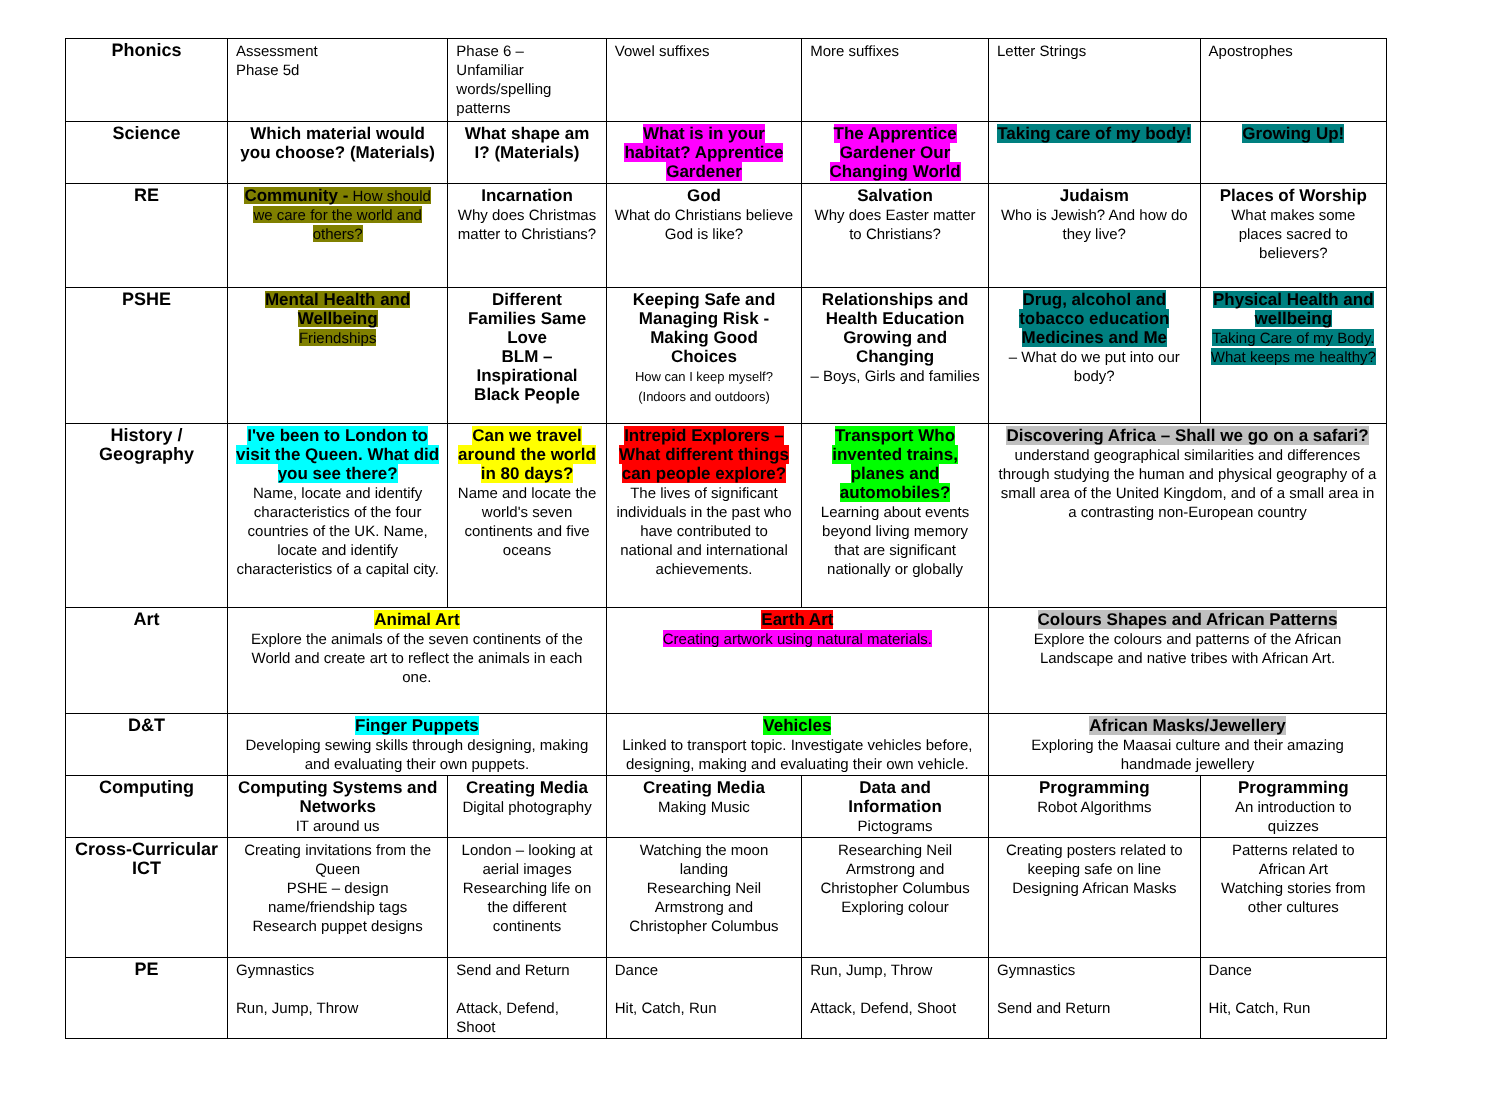| Phonics | Assessment Phase 5d | Phase 6 – Unfamiliar words/spelling patterns | Vowel suffixes | More suffixes | Letter Strings | Apostrophes |
| Science | Which material would you choose? (Materials) | What shape am I? (Materials) | What is in your habitat? Apprentice Gardener | The Apprentice Gardener Our Changing World | Taking care of my body! | Growing Up! |
| RE | Community - How should we care for the world and others? | Incarnation Why does Christmas matter to Christians? | God What do Christians believe God is like? | Salvation Why does Easter matter to Christians? | Judaism Who is Jewish? And how do they live? | Places of Worship What makes some places sacred to believers? |
| PSHE | Mental Health and Wellbeing Friendships | Different Families Same Love BLM – Inspirational Black People | Keeping Safe and Managing Risk - Making Good Choices How can I keep myself? (Indoors and outdoors) | Relationships and Health Education Growing and Changing – Boys, Girls and families | Drug, alcohol and tobacco education Medicines and Me – What do we put into our body? | Physical Health and wellbeing Taking Care of my Body. What keeps me healthy? |
| History / Geography | I've been to London to visit the Queen. What did you see there? Name, locate and identify characteristics of the four countries of the UK. Name, locate and identify characteristics of a capital city. | Can we travel around the world in 80 days? Name and locate the world's seven continents and five oceans | Intrepid Explorers – What different things can people explore? The lives of significant individuals in the past who have contributed to national and international achievements. | Transport Who invented trains, planes and automobiles? Learning about events beyond living memory that are significant nationally or globally | Discovering Africa – Shall we go on a safari? understand geographical similarities and differences through studying the human and physical geography of a small area of the United Kingdom, and of a small area in a contrasting non-European country | |
| Art | Animal Art Explore the animals of the seven continents of the World and create art to reflect the animals in each one. | | Earth Art Creating artwork using natural materials. | | Colours Shapes and African Patterns Explore the colours and patterns of the African Landscape and native tribes with African Art. | |
| D&T | Finger Puppets Developing sewing skills through designing, making and evaluating their own puppets. | | Vehicles Linked to transport topic. Investigate vehicles before, designing, making and evaluating their own vehicle. | | African Masks/Jewellery Exploring the Maasai culture and their amazing handmade jewellery | |
| Computing | Computing Systems and Networks IT around us | Creating Media Digital photography | Creating Media Making Music | Data and Information Pictograms | Programming Robot Algorithms | Programming An introduction to quizzes |
| Cross-Curricular ICT | Creating invitations from the Queen PSHE – design name/friendship tags Research puppet designs | London – looking at aerial images Researching life on the different continents | Watching the moon landing Researching Neil Armstrong and Christopher Columbus | Researching Neil Armstrong and Christopher Columbus Exploring colour | Creating posters related to keeping safe on line Designing African Masks | Patterns related to African Art Watching stories from other cultures |
| PE | Gymnastics Run, Jump, Throw | Send and Return Attack, Defend, Shoot | Dance Hit, Catch, Run | Run, Jump, Throw Attack, Defend, Shoot | Gymnastics Send and Return | Dance Hit, Catch, Run |